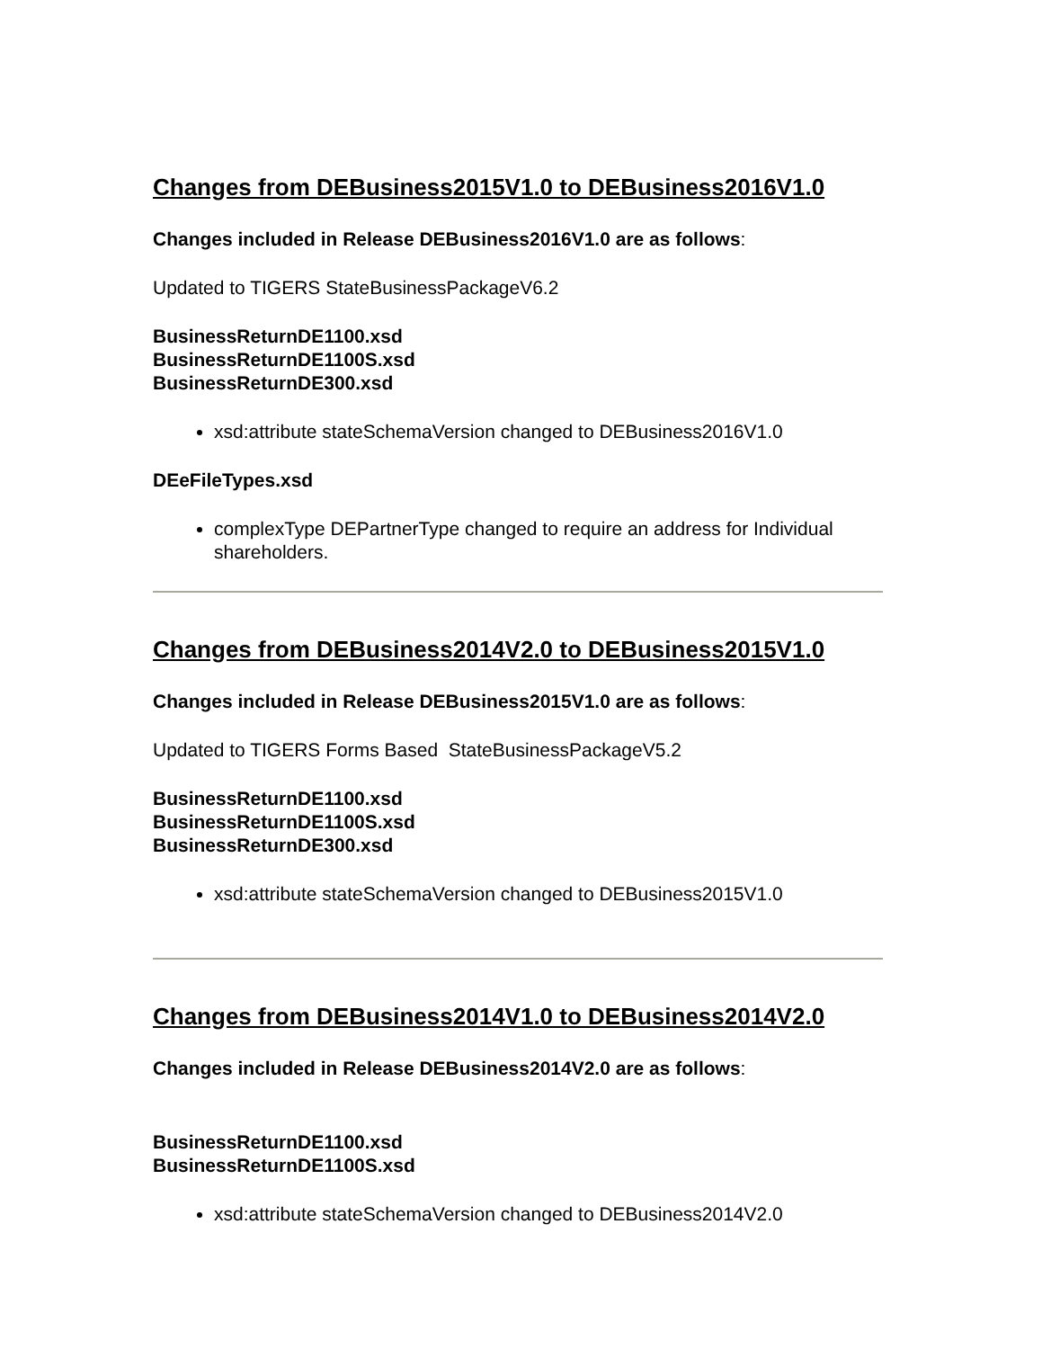Changes from DEBusiness2015V1.0 to DEBusiness2016V1.0
Changes included in Release DEBusiness2016V1.0 are as follows:
Updated to TIGERS StateBusinessPackageV6.2
BusinessReturnDE1100.xsd
BusinessReturnDE1100S.xsd
BusinessReturnDE300.xsd
xsd:attribute stateSchemaVersion changed to DEBusiness2016V1.0
DEeFileTypes.xsd
complexType DEPartnerType changed to require an address for Individual shareholders.
Changes from DEBusiness2014V2.0 to DEBusiness2015V1.0
Changes included in Release DEBusiness2015V1.0 are as follows:
Updated to TIGERS Forms Based StateBusinessPackageV5.2
BusinessReturnDE1100.xsd
BusinessReturnDE1100S.xsd
BusinessReturnDE300.xsd
xsd:attribute stateSchemaVersion changed to DEBusiness2015V1.0
Changes from DEBusiness2014V1.0 to DEBusiness2014V2.0
Changes included in Release DEBusiness2014V2.0 are as follows:
BusinessReturnDE1100.xsd
BusinessReturnDE1100S.xsd
xsd:attribute stateSchemaVersion changed to DEBusiness2014V2.0